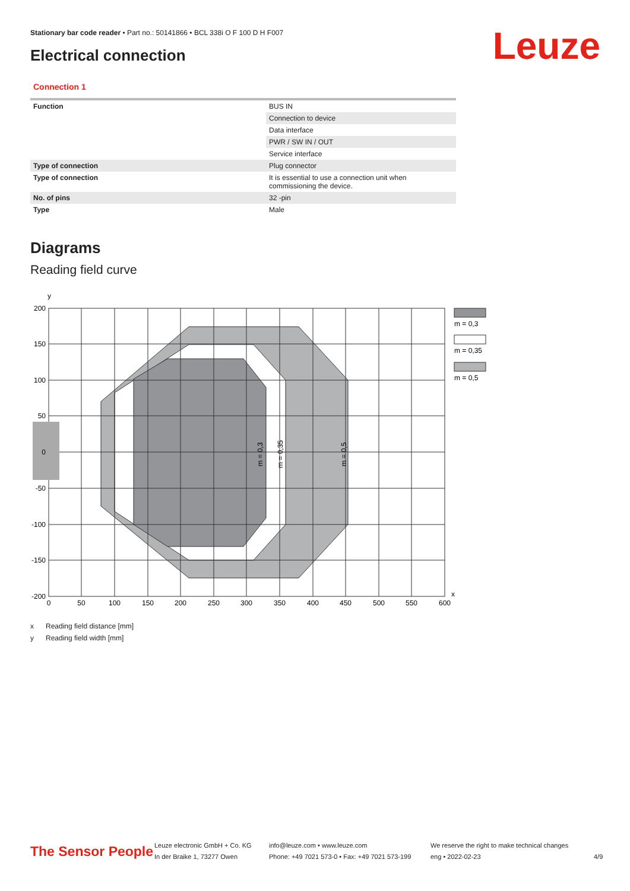Stationary bar code reader • Part no.: 50141866 • BCL 338i O F 100 D H F007
Electrical connection Leuze
Connection 1
| Function | BUS IN |
| | Connection to device |
| | Data interface |
| | PWR / SW IN / OUT |
| | Service interface |
| Type of connection | Plug connector |
| Type of connection | It is essential to use a connection unit when commissioning the device. |
| No. of pins | 32 -pin |
| Type | Male |
Diagrams
Reading field curve
y
x
200
150
100
50
0
-50
-100
-150
-200
0
50
100
150
200
250
300
350
400
450
500
550
600
m = 0,3
m = 0,35
m = 0,5
m = 0,3
m = 0,35
m = 0,5
x Reading field distance [mm]
y Reading field width [mm]
The Sensor People
Leuze electronic GmbH + Co. KG
In der Braike 1, 73277 Owen
info@leuze.com • www.leuze.com
Phone: +49 7021 573-0 • Fax: +49 7021 573-199
We reserve the right to make technical changes
eng • 2022-02-23
4/9